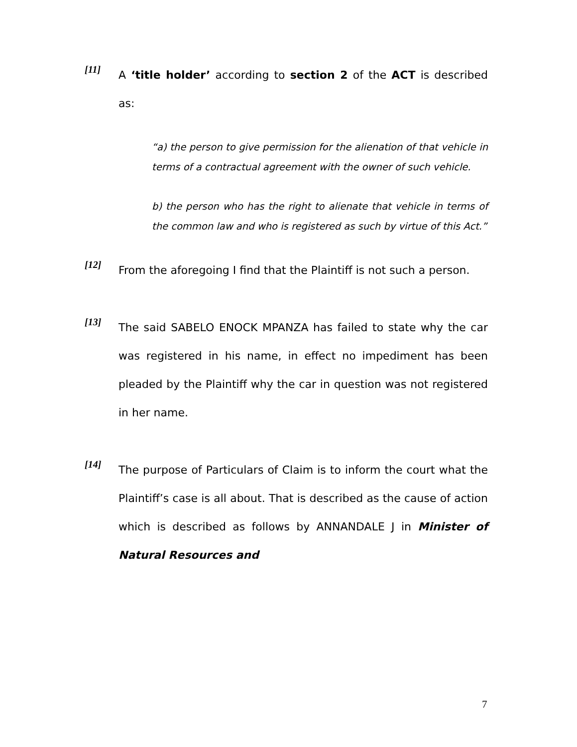[11]
A ‘title holder’ according to section 2 of the ACT is described as:
“a) the person to give permission for the alienation of that vehicle in terms of a contractual agreement with the owner of such vehicle.
b) the person who has the right to alienate that vehicle in terms of the common law and who is registered as such by virtue of this Act.”
[12]
From the aforegoing I find that the Plaintiff is not such a person.
[13]
The said SABELO ENOCK MPANZA has failed to state why the car was registered in his name, in effect no impediment has been pleaded by the Plaintiff why the car in question was not registered in her name.
[14]
The purpose of Particulars of Claim is to inform the court what the Plaintiff’s case is all about. That is described as the cause of action which is described as follows by ANNANDALE J in Minister of Natural Resources and
7